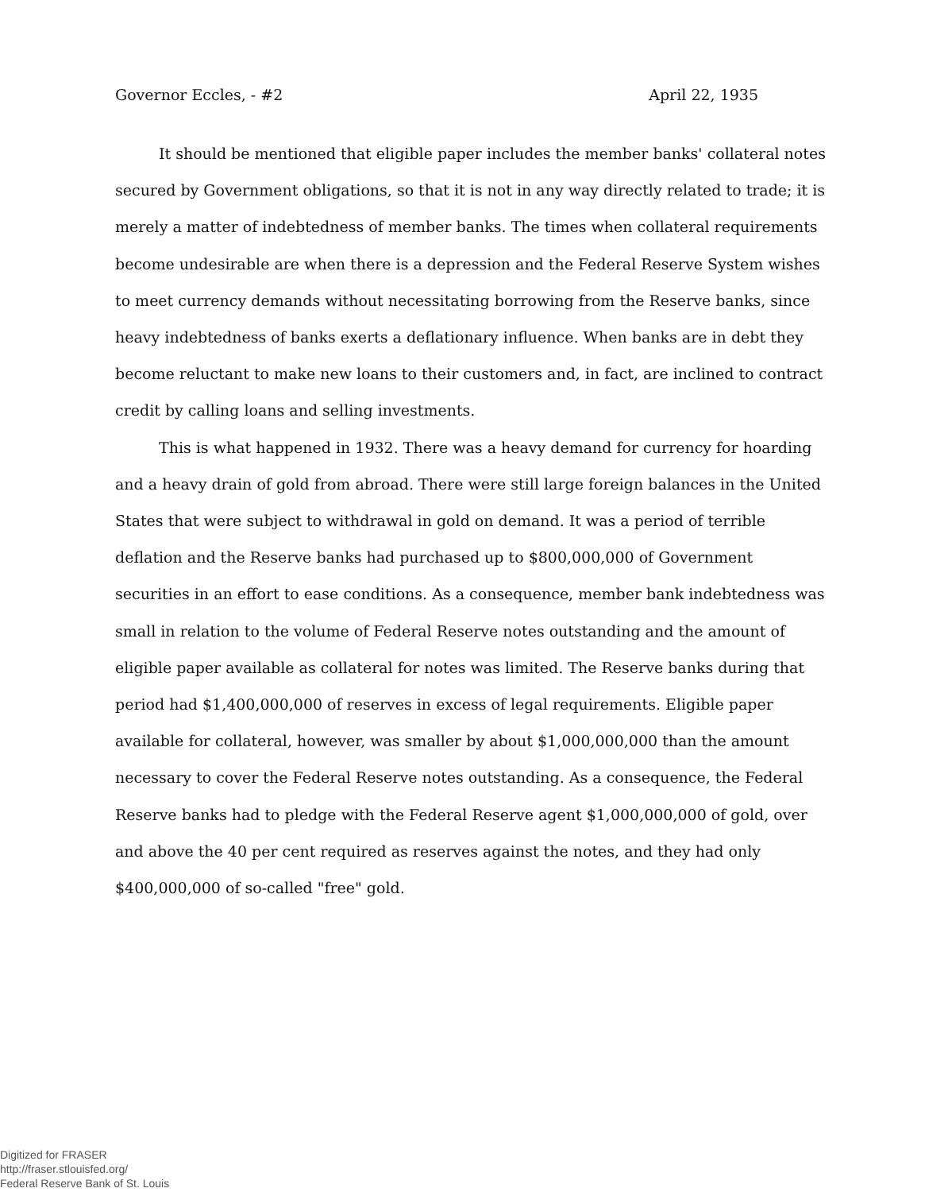Governor Eccles, - #2 April 22, 1935
It should be mentioned that eligible paper includes the member banks' collateral notes secured by Government obligations, so that it is not in any way directly related to trade; it is merely a matter of indebtedness of member banks. The times when collateral requirements become undesirable are when there is a depression and the Federal Reserve System wishes to meet currency demands without necessitating borrowing from the Reserve banks, since heavy indebtedness of banks exerts a deflationary influence. When banks are in debt they become reluctant to make new loans to their customers and, in fact, are inclined to contract credit by calling loans and selling investments.
This is what happened in 1932. There was a heavy demand for currency for hoarding and a heavy drain of gold from abroad. There were still large foreign balances in the United States that were subject to withdrawal in gold on demand. It was a period of terrible deflation and the Reserve banks had purchased up to $800,000,000 of Government securities in an effort to ease conditions. As a consequence, member bank indebtedness was small in relation to the volume of Federal Reserve notes outstanding and the amount of eligible paper available as collateral for notes was limited. The Reserve banks during that period had $1,400,000,000 of reserves in excess of legal requirements. Eligible paper available for collateral, however, was smaller by about $1,000,000,000 than the amount necessary to cover the Federal Reserve notes outstanding. As a consequence, the Federal Reserve banks had to pledge with the Federal Reserve agent $1,000,000,000 of gold, over and above the 40 per cent required as reserves against the notes, and they had only $400,000,000 of so-called "free" gold.
Digitized for FRASER
http://fraser.stlouisfed.org/
Federal Reserve Bank of St. Louis